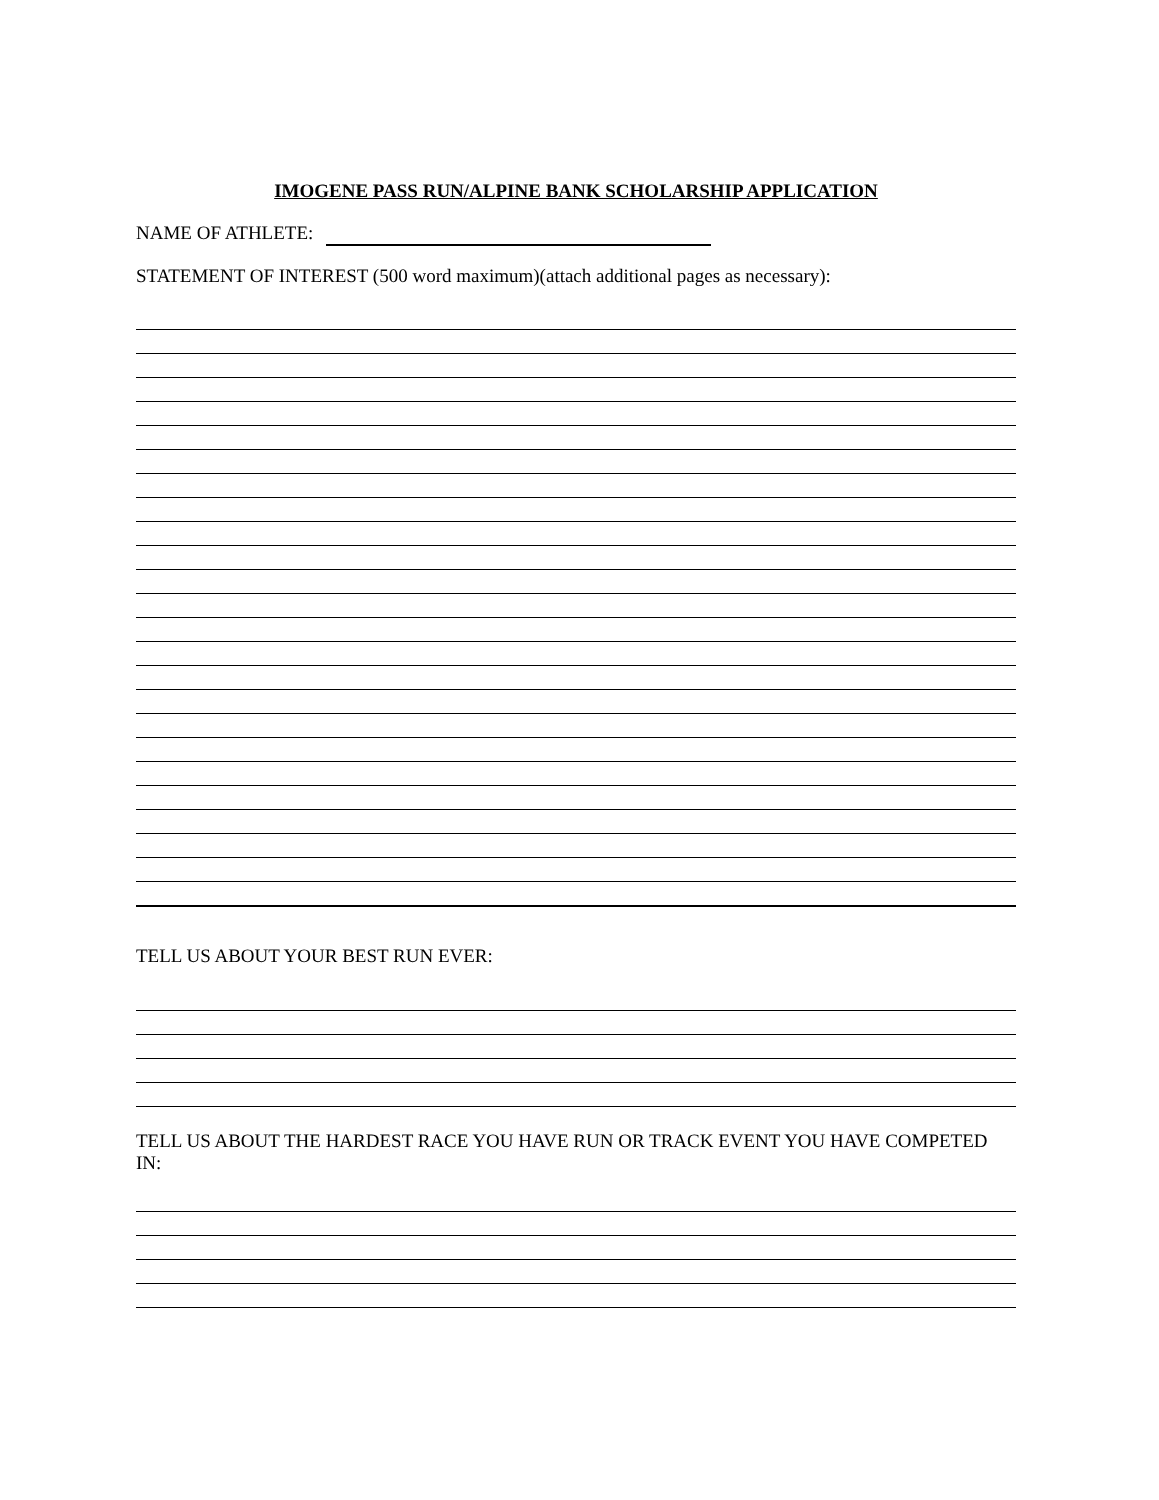IMOGENE PASS RUN/ALPINE BANK SCHOLARSHIP APPLICATION
NAME OF ATHLETE:
STATEMENT OF INTEREST (500 word maximum)(attach additional pages as necessary):
TELL US ABOUT YOUR BEST RUN EVER:
TELL US ABOUT THE HARDEST RACE YOU HAVE RUN OR TRACK EVENT YOU HAVE COMPETED IN: